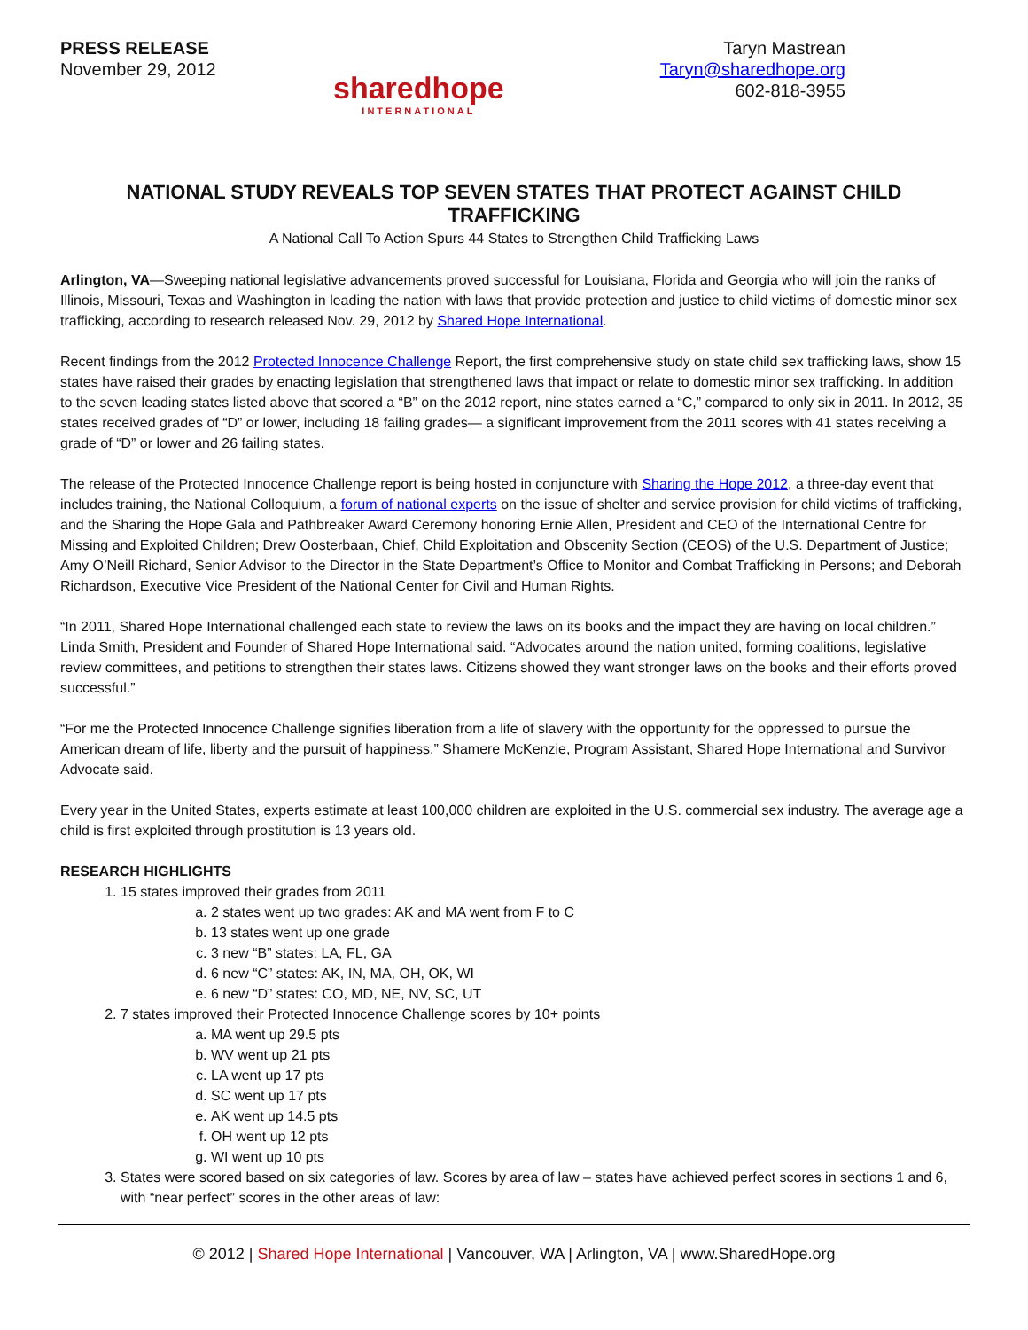PRESS RELEASE
November 29, 2012
Taryn Mastrean
Taryn@sharedhope.org
602-818-3955
sharedhope
INTERNATIONAL
NATIONAL STUDY REVEALS TOP SEVEN STATES THAT PROTECT AGAINST CHILD TRAFFICKING
A National Call To Action Spurs 44 States to Strengthen Child Trafficking Laws
Arlington, VA—Sweeping national legislative advancements proved successful for Louisiana, Florida and Georgia who will join the ranks of Illinois, Missouri, Texas and Washington in leading the nation with laws that provide protection and justice to child victims of domestic minor sex trafficking, according to research released Nov. 29, 2012 by Shared Hope International.
Recent findings from the 2012 Protected Innocence Challenge Report, the first comprehensive study on state child sex trafficking laws, show 15 states have raised their grades by enacting legislation that strengthened laws that impact or relate to domestic minor sex trafficking. In addition to the seven leading states listed above that scored a “B” on the 2012 report, nine states earned a “C,” compared to only six in 2011. In 2012, 35 states received grades of “D” or lower, including 18 failing grades— a significant improvement from the 2011 scores with 41 states receiving a grade of “D” or lower and 26 failing states.
The release of the Protected Innocence Challenge report is being hosted in conjuncture with Sharing the Hope 2012, a three-day event that includes training, the National Colloquium, a forum of national experts on the issue of shelter and service provision for child victims of trafficking, and the Sharing the Hope Gala and Pathbreaker Award Ceremony honoring Ernie Allen, President and CEO of the International Centre for Missing and Exploited Children; Drew Oosterbaan, Chief, Child Exploitation and Obscenity Section (CEOS) of the U.S. Department of Justice; Amy O’Neill Richard, Senior Advisor to the Director in the State Department’s Office to Monitor and Combat Trafficking in Persons; and Deborah Richardson, Executive Vice President of the National Center for Civil and Human Rights.
“In 2011, Shared Hope International challenged each state to review the laws on its books and the impact they are having on local children.” Linda Smith, President and Founder of Shared Hope International said. “Advocates around the nation united, forming coalitions, legislative review committees, and petitions to strengthen their states laws. Citizens showed they want stronger laws on the books and their efforts proved successful.”
“For me the Protected Innocence Challenge signifies liberation from a life of slavery with the opportunity for the oppressed to pursue the American dream of life, liberty and the pursuit of happiness.” Shamere McKenzie, Program Assistant, Shared Hope International and Survivor Advocate said.
Every year in the United States, experts estimate at least 100,000 children are exploited in the U.S. commercial sex industry. The average age a child is first exploited through prostitution is 13 years old.
RESEARCH HIGHLIGHTS
1. 15 states improved their grades from 2011
a. 2 states went up two grades: AK and MA went from F to C
b. 13 states went up one grade
c. 3 new “B” states: LA, FL, GA
d. 6 new “C” states: AK, IN, MA, OH, OK, WI
e. 6 new “D” states: CO, MD, NE, NV, SC, UT
2. 7 states improved their Protected Innocence Challenge scores by 10+ points
a. MA went up 29.5 pts
b. WV went up 21 pts
c. LA went up 17 pts
d. SC went up 17 pts
e. AK went up 14.5 pts
f. OH went up 12 pts
g. WI went up 10 pts
3. States were scored based on six categories of law. Scores by area of law – states have achieved perfect scores in sections 1 and 6, with “near perfect” scores in the other areas of law:
© 2012 | Shared Hope International | Vancouver, WA | Arlington, VA | www.SharedHope.org